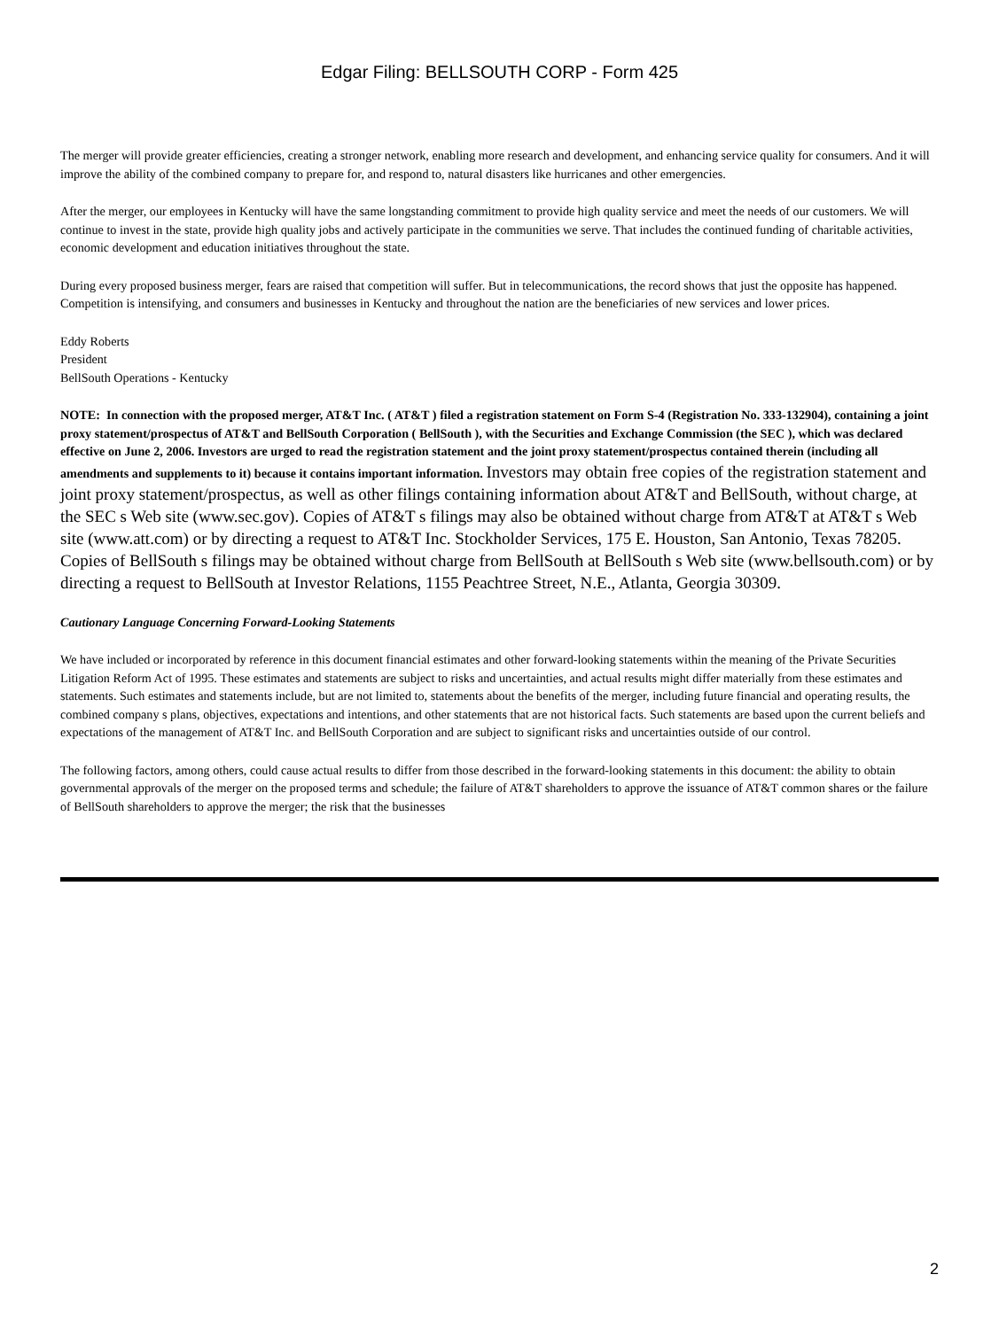Edgar Filing: BELLSOUTH CORP - Form 425
The merger will provide greater efficiencies, creating a stronger network, enabling more research and development, and enhancing service quality for consumers. And it will improve the ability of the combined company to prepare for, and respond to, natural disasters like hurricanes and other emergencies.
After the merger, our employees in Kentucky will have the same longstanding commitment to provide high quality service and meet the needs of our customers. We will continue to invest in the state, provide high quality jobs and actively participate in the communities we serve. That includes the continued funding of charitable activities, economic development and education initiatives throughout the state.
During every proposed business merger, fears are raised that competition will suffer. But in telecommunications, the record shows that just the opposite has happened. Competition is intensifying, and consumers and businesses in Kentucky and throughout the nation are the beneficiaries of new services and lower prices.
Eddy Roberts
President
BellSouth Operations - Kentucky
NOTE: In connection with the proposed merger, AT&T Inc. ( AT&T ) filed a registration statement on Form S-4 (Registration No. 333-132904), containing a joint proxy statement/prospectus of AT&T and BellSouth Corporation ( BellSouth ), with the Securities and Exchange Commission (the SEC ), which was declared effective on June 2, 2006. Investors are urged to read the registration statement and the joint proxy statement/prospectus contained therein (including all amendments and supplements to it) because it contains important information. Investors may obtain free copies of the registration statement and joint proxy statement/prospectus, as well as other filings containing information about AT&T and BellSouth, without charge, at the SEC s Web site (www.sec.gov). Copies of AT&T s filings may also be obtained without charge from AT&T at AT&T s Web site (www.att.com) or by directing a request to AT&T Inc. Stockholder Services, 175 E. Houston, San Antonio, Texas 78205. Copies of BellSouth s filings may be obtained without charge from BellSouth at BellSouth s Web site (www.bellsouth.com) or by directing a request to BellSouth at Investor Relations, 1155 Peachtree Street, N.E., Atlanta, Georgia 30309.
Cautionary Language Concerning Forward-Looking Statements
We have included or incorporated by reference in this document financial estimates and other forward-looking statements within the meaning of the Private Securities Litigation Reform Act of 1995. These estimates and statements are subject to risks and uncertainties, and actual results might differ materially from these estimates and statements. Such estimates and statements include, but are not limited to, statements about the benefits of the merger, including future financial and operating results, the combined company s plans, objectives, expectations and intentions, and other statements that are not historical facts. Such statements are based upon the current beliefs and expectations of the management of AT&T Inc. and BellSouth Corporation and are subject to significant risks and uncertainties outside of our control.
The following factors, among others, could cause actual results to differ from those described in the forward-looking statements in this document: the ability to obtain governmental approvals of the merger on the proposed terms and schedule; the failure of AT&T shareholders to approve the issuance of AT&T common shares or the failure of BellSouth shareholders to approve the merger; the risk that the businesses
2